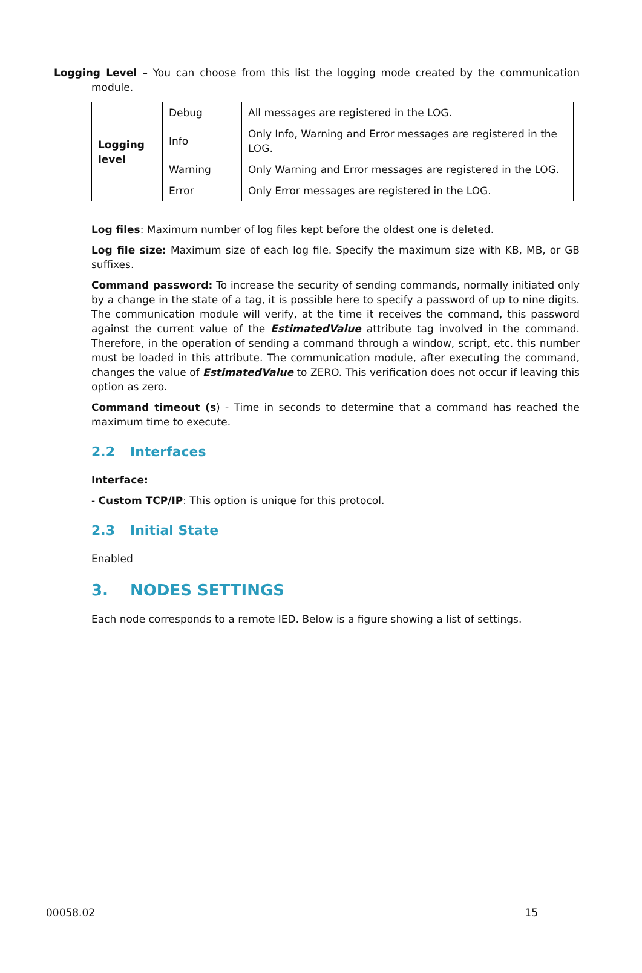Logging Level – You can choose from this list the logging mode created by the communication module.
| Logging level | Debug | All messages are registered in the LOG. |
| | Info | Only Info, Warning and Error messages are registered in the LOG. |
| | Warning | Only Warning and Error messages are registered in the LOG. |
| | Error | Only Error messages are registered in the LOG. |
Log files: Maximum number of log files kept before the oldest one is deleted.
Log file size: Maximum size of each log file. Specify the maximum size with KB, MB, or GB suffixes.
Command password: To increase the security of sending commands, normally initiated only by a change in the state of a tag, it is possible here to specify a password of up to nine digits. The communication module will verify, at the time it receives the command, this password against the current value of the EstimatedValue attribute tag involved in the command. Therefore, in the operation of sending a command through a window, script, etc. this number must be loaded in this attribute. The communication module, after executing the command, changes the value of EstimatedValue to ZERO. This verification does not occur if leaving this option as zero.
Command timeout (s) - Time in seconds to determine that a command has reached the maximum time to execute.
2.2 Interfaces
Interface:
- Custom TCP/IP: This option is unique for this protocol.
2.3 Initial State
Enabled
3. NODES SETTINGS
Each node corresponds to a remote IED. Below is a figure showing a list of settings.
00058.02 15